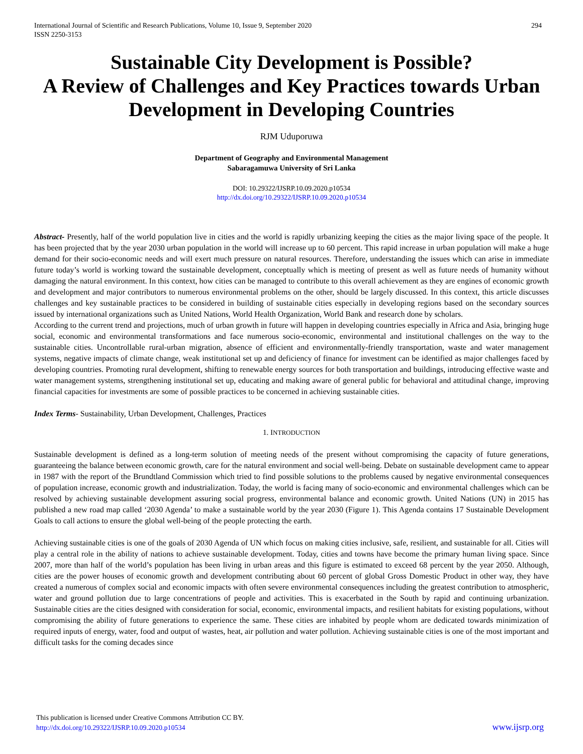International Journal of Scientific and Research Publications, Volume 10, Issue 9, September 2020
ISSN 2250-3153
294
Sustainable City Development is Possible?
A Review of Challenges and Key Practices towards Urban Development in Developing Countries
RJM Uduporuwa
Department of Geography and Environmental Management
Sabaragamuwa University of Sri Lanka
DOI: 10.29322/IJSRP.10.09.2020.p10534
http://dx.doi.org/10.29322/IJSRP.10.09.2020.p10534
Abstract- Presently, half of the world population live in cities and the world is rapidly urbanizing keeping the cities as the major living space of the people. It has been projected that by the year 2030 urban population in the world will increase up to 60 percent. This rapid increase in urban population will make a huge demand for their socio-economic needs and will exert much pressure on natural resources. Therefore, understanding the issues which can arise in immediate future today’s world is working toward the sustainable development, conceptually which is meeting of present as well as future needs of humanity without damaging the natural environment. In this context, how cities can be managed to contribute to this overall achievement as they are engines of economic growth and development and major contributors to numerous environmental problems on the other, should be largely discussed. In this context, this article discusses challenges and key sustainable practices to be considered in building of sustainable cities especially in developing regions based on the secondary sources issued by international organizations such as United Nations, World Health Organization, World Bank and research done by scholars.
According to the current trend and projections, much of urban growth in future will happen in developing countries especially in Africa and Asia, bringing huge social, economic and environmental transformations and face numerous socio-economic, environmental and institutional challenges on the way to the sustainable cities. Uncontrollable rural-urban migration, absence of efficient and environmentally-friendly transportation, waste and water management systems, negative impacts of climate change, weak institutional set up and deficiency of finance for investment can be identified as major challenges faced by developing countries. Promoting rural development, shifting to renewable energy sources for both transportation and buildings, introducing effective waste and water management systems, strengthening institutional set up, educating and making aware of general public for behavioral and attitudinal change, improving financial capacities for investments are some of possible practices to be concerned in achieving sustainable cities.
Index Terms- Sustainability, Urban Development, Challenges, Practices
1. INTRODUCTION
Sustainable development is defined as a long-term solution of meeting needs of the present without compromising the capacity of future generations, guaranteeing the balance between economic growth, care for the natural environment and social well-being. Debate on sustainable development came to appear in 1987 with the report of the Brundtland Commission which tried to find possible solutions to the problems caused by negative environmental consequences of population increase, economic growth and industrialization. Today, the world is facing many of socio-economic and environmental challenges which can be resolved by achieving sustainable development assuring social progress, environmental balance and economic growth. United Nations (UN) in 2015 has published a new road map called ‘2030 Agenda’ to make a sustainable world by the year 2030 (Figure 1). This Agenda contains 17 Sustainable Development Goals to call actions to ensure the global well-being of the people protecting the earth.
Achieving sustainable cities is one of the goals of 2030 Agenda of UN which focus on making cities inclusive, safe, resilient, and sustainable for all. Cities will play a central role in the ability of nations to achieve sustainable development. Today, cities and towns have become the primary human living space. Since 2007, more than half of the world’s population has been living in urban areas and this figure is estimated to exceed 68 percent by the year 2050. Although, cities are the power houses of economic growth and development contributing about 60 percent of global Gross Domestic Product in other way, they have created a numerous of complex social and economic impacts with often severe environmental consequences including the greatest contribution to atmospheric, water and ground pollution due to large concentrations of people and activities. This is exacerbated in the South by rapid and continuing urbanization. Sustainable cities are the cities designed with consideration for social, economic, environmental impacts, and resilient habitats for existing populations, without compromising the ability of future generations to experience the same. These cities are inhabited by people whom are dedicated towards minimization of required inputs of energy, water, food and output of wastes, heat, air pollution and water pollution. Achieving sustainable cities is one of the most important and difficult tasks for the coming decades since
This publication is licensed under Creative Commons Attribution CC BY.
http://dx.doi.org/10.29322/IJSRP.10.09.2020.p10534
www.ijsrp.org